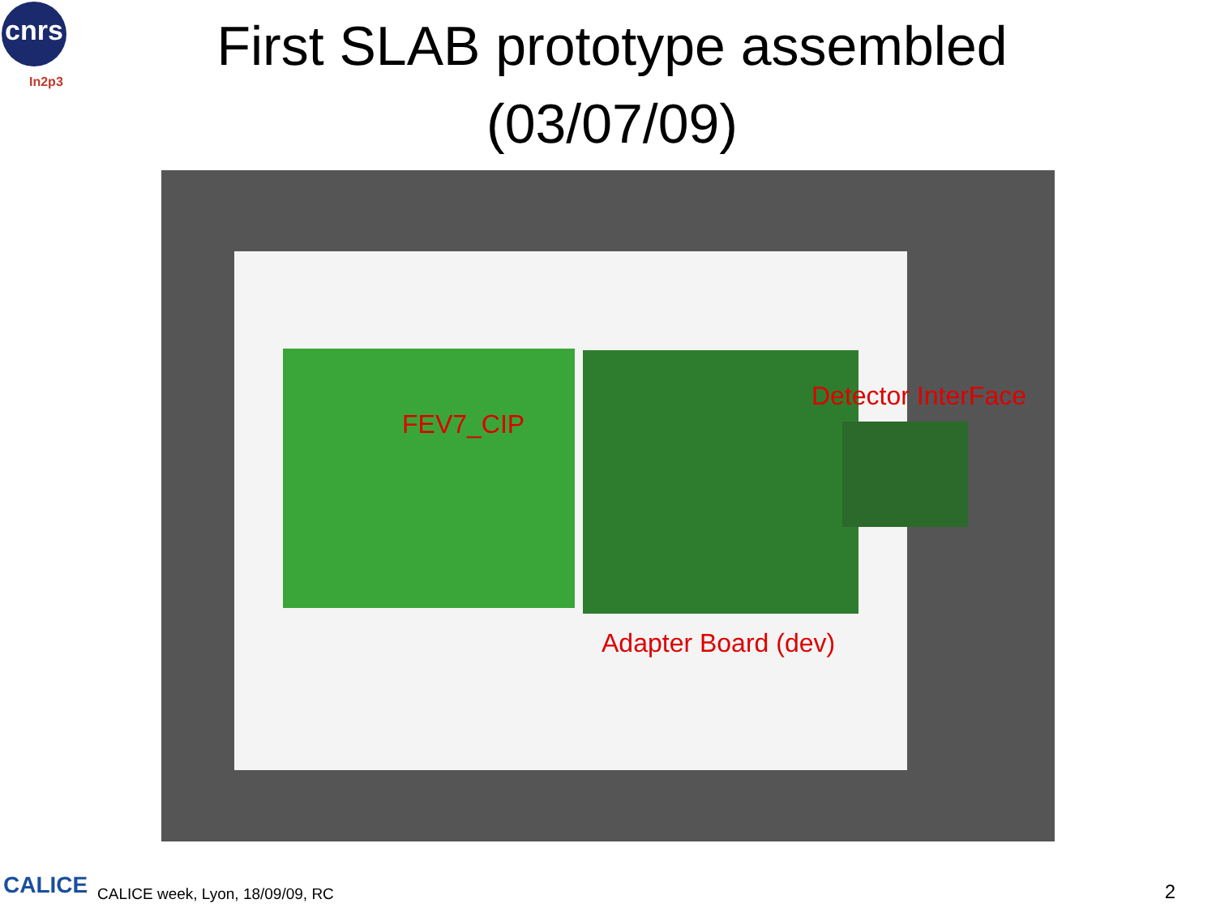cnrs
In2p3
First SLAB prototype assembled
(03/07/09)
FEV7_CIP
Detector InterFace
Adapter Board (dev)
CALICE
CALICE week, Lyon, 18/09/09, RC
2